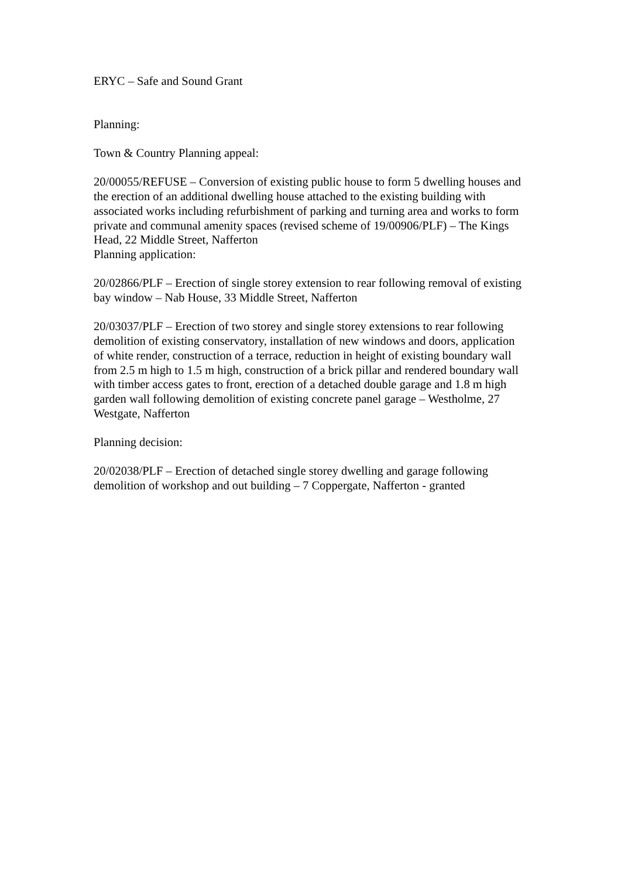ERYC – Safe and Sound Grant
Planning:
Town & Country Planning appeal:
20/00055/REFUSE – Conversion of existing public house to form 5 dwelling houses and the erection of an additional dwelling house attached to the existing building with associated works including refurbishment of parking and turning area and works to form private and communal amenity spaces (revised scheme of 19/00906/PLF) – The Kings Head, 22 Middle Street, Nafferton
Planning application:
20/02866/PLF – Erection of single storey extension to rear following removal of existing bay window – Nab House, 33 Middle Street, Nafferton
20/03037/PLF – Erection of two storey and single storey extensions to rear following demolition of existing conservatory, installation of new windows and doors, application of white render, construction of a terrace, reduction in height of existing boundary wall from 2.5 m high to 1.5 m high, construction of a brick pillar and rendered boundary wall with timber access gates to front, erection of a detached double garage and 1.8 m high garden wall following demolition of existing concrete panel garage – Westholme, 27 Westgate, Nafferton
Planning decision:
20/02038/PLF – Erection of detached single storey dwelling and garage following demolition of workshop and out building – 7 Coppergate, Nafferton - granted